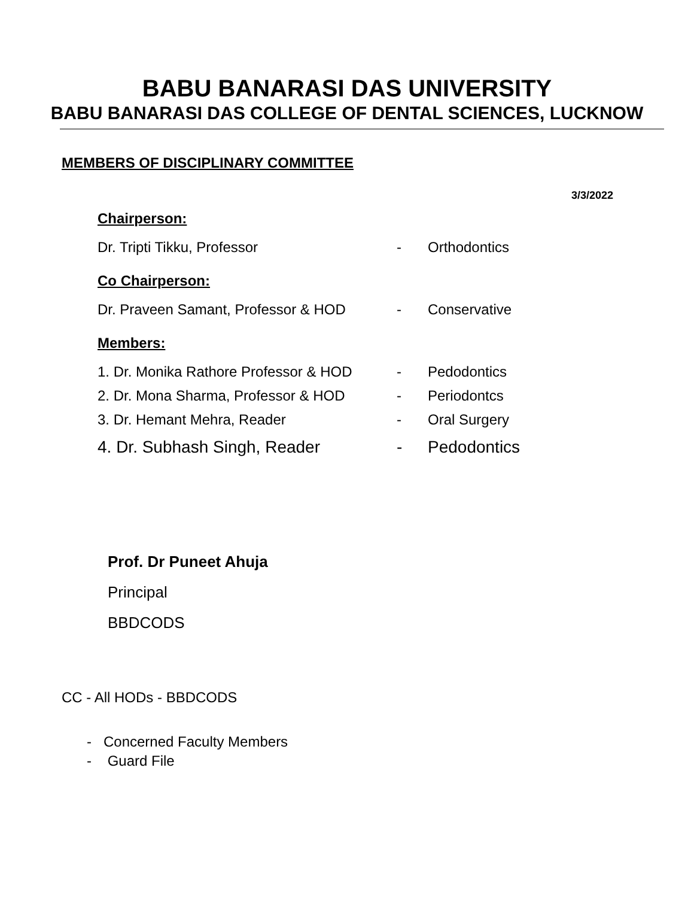BABU BANARASI DAS UNIVERSITY
BABU BANARASI DAS COLLEGE OF DENTAL SCIENCES, LUCKNOW
MEMBERS OF DISCIPLINARY COMMITTEE
3/3/2022
Chairperson:
Dr. Tripti Tikku, Professor - Orthodontics
Co Chairperson:
Dr. Praveen Samant, Professor & HOD - Conservative
Members:
1. Dr. Monika Rathore Professor & HOD - Pedodontics
2. Dr. Mona Sharma, Professor & HOD - Periodontcs
3. Dr. Hemant Mehra, Reader - Oral Surgery
4. Dr. Subhash Singh, Reader - Pedodontics
Prof. Dr Puneet Ahuja
Principal
BBDCODS
CC - All HODs - BBDCODS
- Concerned Faculty Members
- Guard File